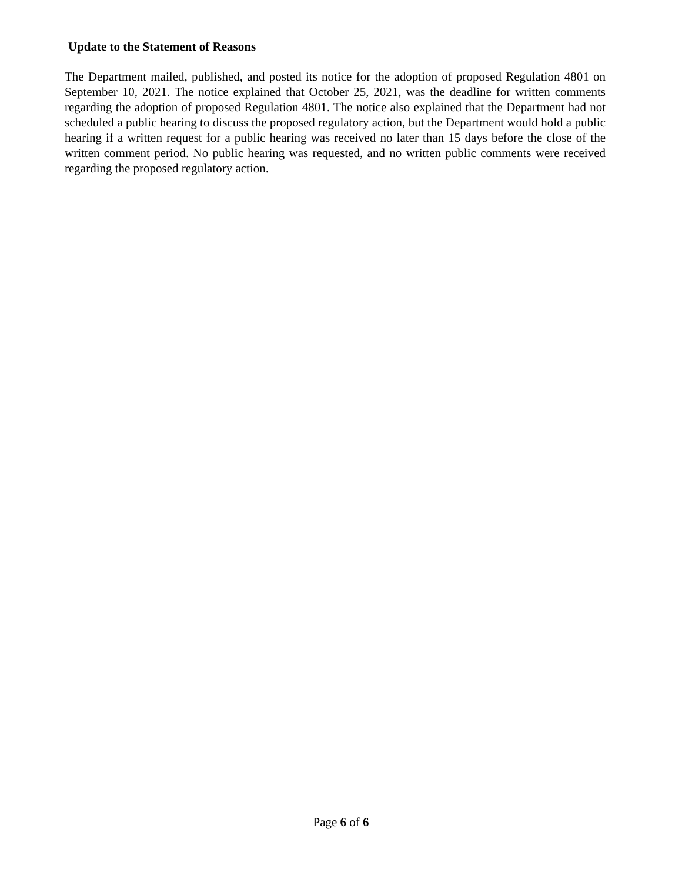Update to the Statement of Reasons
The Department mailed, published, and posted its notice for the adoption of proposed Regulation 4801 on September 10, 2021. The notice explained that October 25, 2021, was the deadline for written comments regarding the adoption of proposed Regulation 4801. The notice also explained that the Department had not scheduled a public hearing to discuss the proposed regulatory action, but the Department would hold a public hearing if a written request for a public hearing was received no later than 15 days before the close of the written comment period. No public hearing was requested, and no written public comments were received regarding the proposed regulatory action.
Page 6 of 6